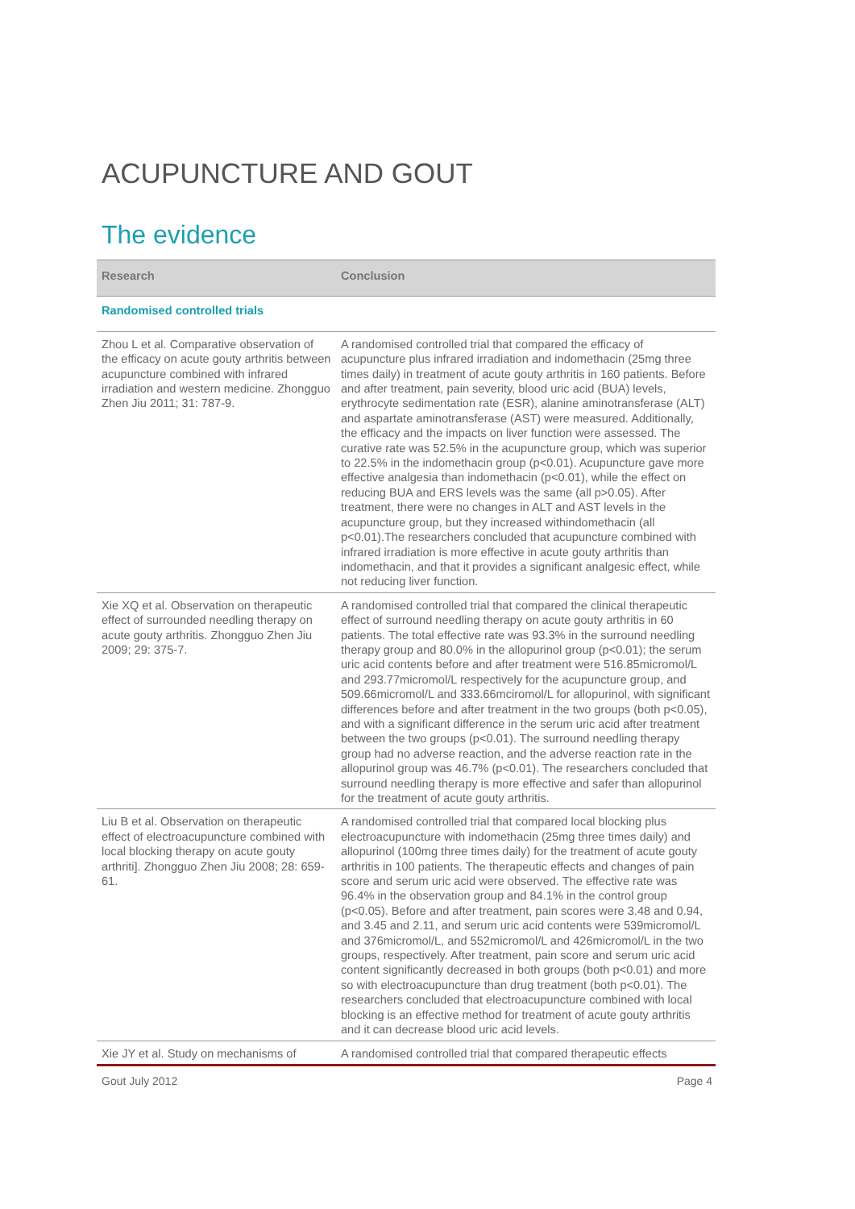ACUPUNCTURE AND GOUT
The evidence
| Research | Conclusion |
| --- | --- |
| Randomised controlled trials | |
| Zhou L et al. Comparative observation of the efficacy on acute gouty arthritis between acupuncture combined with infrared irradiation and western medicine. Zhongguo Zhen Jiu 2011; 31: 787-9. | A randomised controlled trial that compared the efficacy of acupuncture plus infrared irradiation and indomethacin (25mg three times daily) in treatment of acute gouty arthritis in 160 patients. Before and after treatment, pain severity, blood uric acid (BUA) levels, erythrocyte sedimentation rate (ESR), alanine aminotransferase (ALT) and aspartate aminotransferase (AST) were measured. Additionally, the efficacy and the impacts on liver function were assessed. The curative rate was 52.5% in the acupuncture group, which was superior to 22.5% in the indomethacin group (p<0.01). Acupuncture gave more effective analgesia than indomethacin (p<0.01), while the effect on reducing BUA and ERS levels was the same (all p>0.05). After treatment, there were no changes in ALT and AST levels in the acupuncture group, but they increased withindomethacin (all p<0.01).The researchers concluded that acupuncture combined with infrared irradiation is more effective in acute gouty arthritis than indomethacin, and that it provides a significant analgesic effect, while not reducing liver function. |
| Xie XQ et al. Observation on therapeutic effect of surrounded needling therapy on acute gouty arthritis. Zhongguo Zhen Jiu 2009; 29: 375-7. | A randomised controlled trial that compared the clinical therapeutic effect of surround needling therapy on acute gouty arthritis in 60 patients. The total effective rate was 93.3% in the surround needling therapy group and 80.0% in the allopurinol group (p<0.01); the serum uric acid contents before and after treatment were 516.85micromol/L and 293.77micromol/L respectively for the acupuncture group, and 509.66micromol/L and 333.66mciromol/L for allopurinol, with significant differences before and after treatment in the two groups (both p<0.05), and with a significant difference in the serum uric acid after treatment between the two groups (p<0.01). The surround needling therapy group had no adverse reaction, and the adverse reaction rate in the allopurinol group was 46.7% (p<0.01). The researchers concluded that surround needling therapy is more effective and safer than allopurinol for the treatment of acute gouty arthritis. |
| Liu B et al. Observation on therapeutic effect of electroacupuncture combined with local blocking therapy on acute gouty arthriti]. Zhongguo Zhen Jiu 2008; 28: 659-61. | A randomised controlled trial that compared local blocking plus electroacupuncture with indomethacin (25mg three times daily) and allopurinol (100mg three times daily) for the treatment of acute gouty arthritis in 100 patients. The therapeutic effects and changes of pain score and serum uric acid were observed. The effective rate was 96.4% in the observation group and 84.1% in the control group (p<0.05). Before and after treatment, pain scores were 3.48 and 0.94, and 3.45 and 2.11, and serum uric acid contents were 539micromol/L and 376micromol/L, and 552micromol/L and 426micromol/L in the two groups, respectively. After treatment, pain score and serum uric acid content significantly decreased in both groups (both p<0.01) and more so with electroacupuncture than drug treatment (both p<0.01). The researchers concluded that electroacupuncture combined with local blocking is an effective method for treatment of acute gouty arthritis and it can decrease blood uric acid levels. |
| Xie JY et al. Study on mechanisms of | A randomised controlled trial that compared therapeutic effects |
Gout July 2012 Page 4